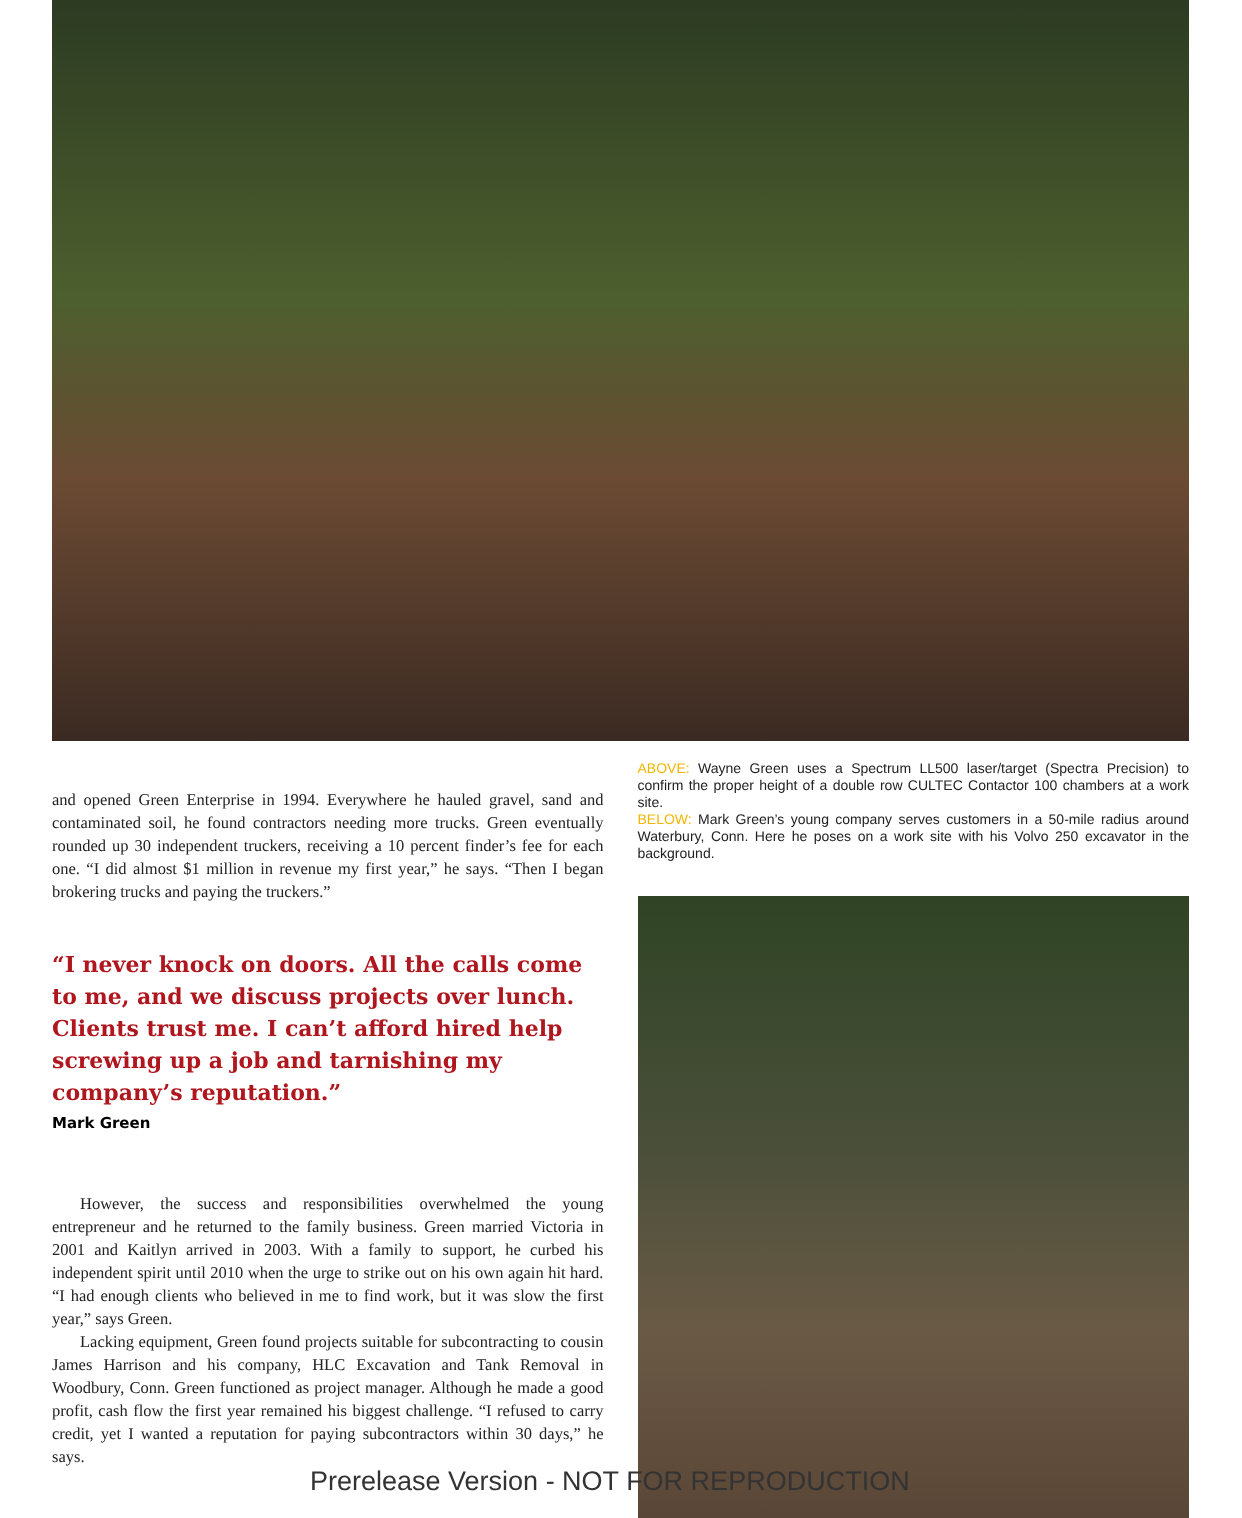and opened Green Enterprise in 1994. Everywhere he hauled gravel, sand and contaminated soil, he found contractors needing more trucks. Green eventually rounded up 30 independent truckers, receiving a 10 percent finder’s fee for each one. “I did almost $1 million in revenue my first year,” he says. “Then I began brokering trucks and paying the truckers.”
“I never knock on doors. All the calls come to me, and we discuss projects over lunch. Clients trust me. I can’t afford hired help screwing up a job and tarnishing my company’s reputation.”
Mark Green
However, the success and responsibilities overwhelmed the young entrepreneur and he returned to the family business. Green married Victoria in 2001 and Kaitlyn arrived in 2003. With a family to support, he curbed his independent spirit until 2010 when the urge to strike out on his own again hit hard. “I had enough clients who believed in me to find work, but it was slow the first year,” says Green.
Lacking equipment, Green found projects suitable for subcontracting to cousin James Harrison and his company, HLC Excavation and Tank Removal in Woodbury, Conn. Green functioned as project manager. Although he made a good profit, cash flow the first year remained his biggest challenge. “I refused to carry credit, yet I wanted a reputation for paying subcontractors within 30 days,” he says.
ABOVE: Wayne Green uses a Spectrum LL500 laser/target (Spectra Precision) to confirm the proper height of a double row CULTEC Contactor 100 chambers at a work site.
BELOW: Mark Green’s young company serves customers in a 50-mile radius around Waterbury, Conn. Here he poses on a work site with his Volvo 250 excavator in the background.
Prerelease Version - NOT FOR REPRODUCTION